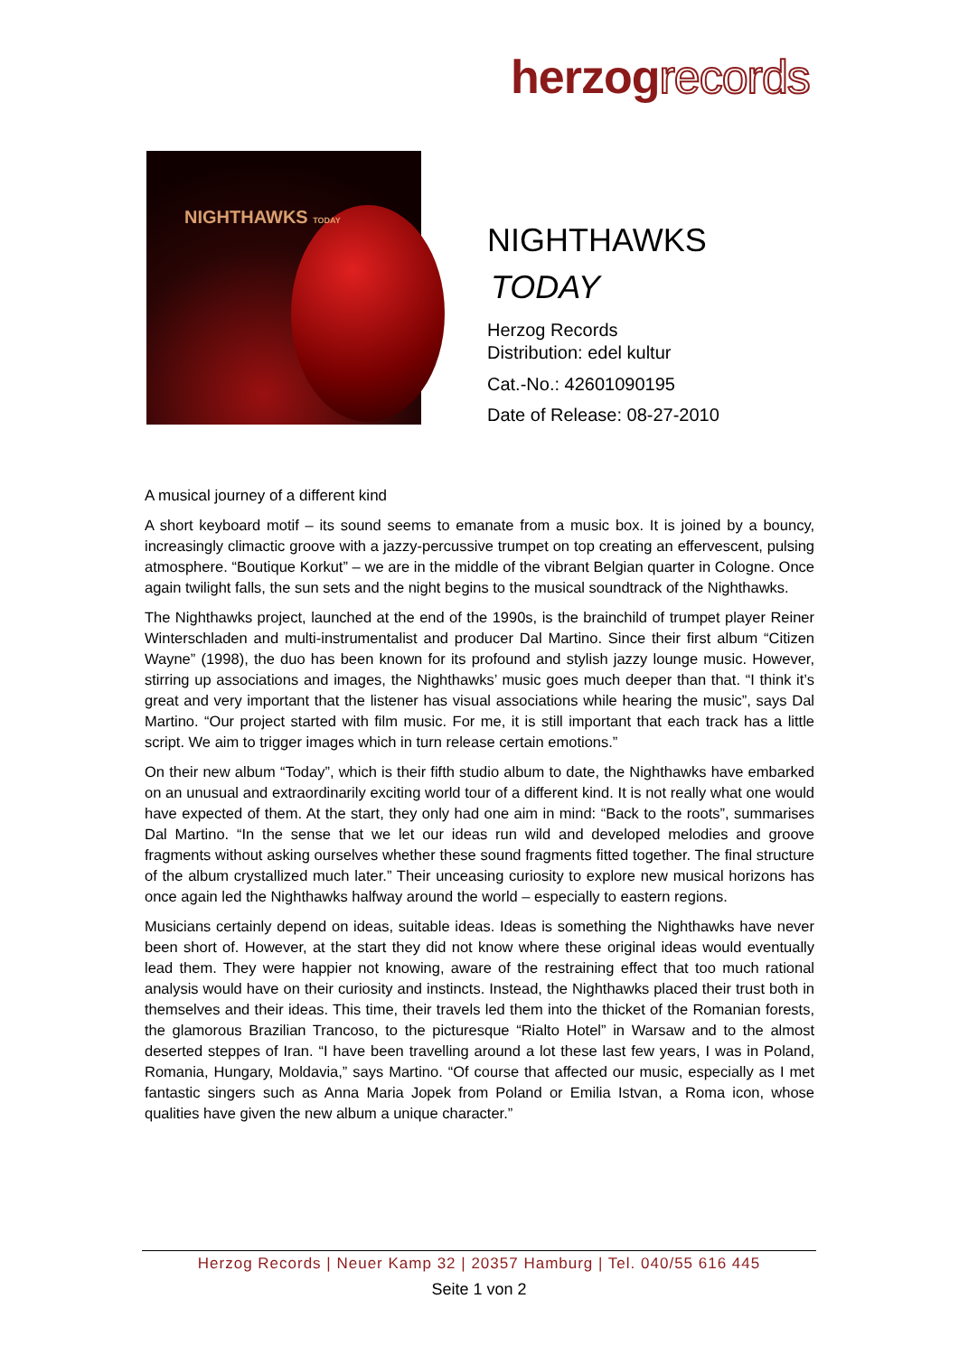herzogrecords
NIGHTHAWKS TODAY
NIGHTHAWKS
TODAY
Herzog Records
Distribution: edel kultur
Cat.-No.: 42601090195
Date of Release: 08-27-2010
A musical journey of a different kind
A short keyboard motif – its sound seems to emanate from a music box. It is joined by a bouncy, increasingly climactic groove with a jazzy-percussive trumpet on top creating an effervescent, pulsing atmosphere. “Boutique Korkut” – we are in the middle of the vibrant Belgian quarter in Cologne. Once again twilight falls, the sun sets and the night begins to the musical soundtrack of the Nighthawks.
The Nighthawks project, launched at the end of the 1990s, is the brainchild of trumpet player Reiner Winterschladen and multi-instrumentalist and producer Dal Martino. Since their first album “Citizen Wayne” (1998), the duo has been known for its profound and stylish jazzy lounge music. However, stirring up associations and images, the Nighthawks’ music goes much deeper than that. “I think it’s great and very important that the listener has visual associations while hearing the music”, says Dal Martino. “Our project started with film music. For me, it is still important that each track has a little script. We aim to trigger images which in turn release certain emotions.”
On their new album “Today”, which is their fifth studio album to date, the Nighthawks have embarked on an unusual and extraordinarily exciting world tour of a different kind. It is not really what one would have expected of them. At the start, they only had one aim in mind: “Back to the roots”, summarises Dal Martino. “In the sense that we let our ideas run wild and developed melodies and groove fragments without asking ourselves whether these sound fragments fitted together. The final structure of the album crystallized much later.” Their unceasing curiosity to explore new musical horizons has once again led the Nighthawks halfway around the world – especially to eastern regions.
Musicians certainly depend on ideas, suitable ideas. Ideas is something the Nighthawks have never been short of. However, at the start they did not know where these original ideas would eventually lead them. They were happier not knowing, aware of the restraining effect that too much rational analysis would have on their curiosity and instincts. Instead, the Nighthawks placed their trust both in themselves and their ideas. This time, their travels led them into the thicket of the Romanian forests, the glamorous Brazilian Trancoso, to the picturesque “Rialto Hotel” in Warsaw and to the almost deserted steppes of Iran. “I have been travelling around a lot these last few years, I was in Poland, Romania, Hungary, Moldavia,” says Martino. “Of course that affected our music, especially as I met fantastic singers such as Anna Maria Jopek from Poland or Emilia Istvan, a Roma icon, whose qualities have given the new album a unique character.”
Herzog Records | Neuer Kamp 32 | 20357 Hamburg | Tel. 040/55 616 445
Seite 1 von 2